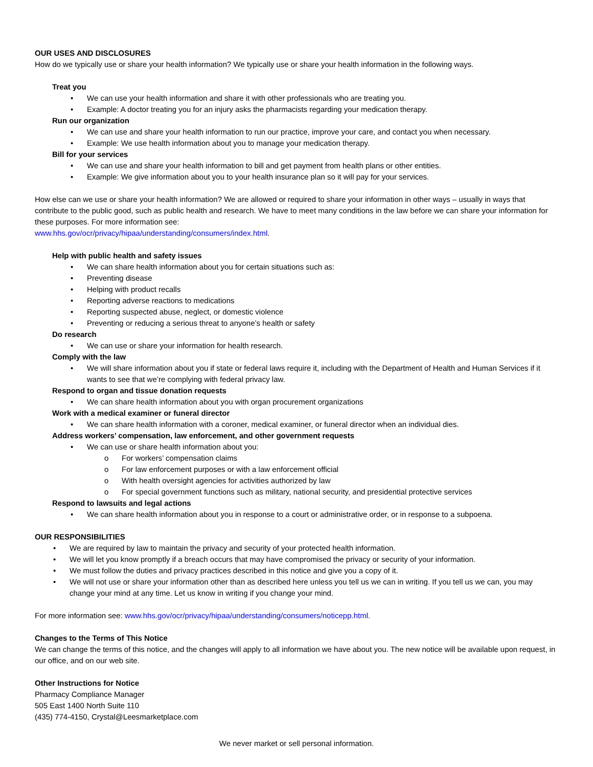OUR USES AND DISCLOSURES
How do we typically use or share your health information? We typically use or share your health information in the following ways.
Treat you
• We can use your health information and share it with other professionals who are treating you.
• Example: A doctor treating you for an injury asks the pharmacists regarding your medication therapy.
Run our organization
• We can use and share your health information to run our practice, improve your care, and contact you when necessary.
• Example: We use health information about you to manage your medication therapy.
Bill for your services
• We can use and share your health information to bill and get payment from health plans or other entities.
• Example: We give information about you to your health insurance plan so it will pay for your services.
How else can we use or share your health information? We are allowed or required to share your information in other ways – usually in ways that contribute to the public good, such as public health and research. We have to meet many conditions in the law before we can share your information for these purposes. For more information see:
www.hhs.gov/ocr/privacy/hipaa/understanding/consumers/index.html.
Help with public health and safety issues
• We can share health information about you for certain situations such as:
• Preventing disease
• Helping with product recalls
• Reporting adverse reactions to medications
• Reporting suspected abuse, neglect, or domestic violence
• Preventing or reducing a serious threat to anyone’s health or safety
Do research
• We can use or share your information for health research.
Comply with the law
• We will share information about you if state or federal laws require it, including with the Department of Health and Human Services if it wants to see that we’re complying with federal privacy law.
Respond to organ and tissue donation requests
• We can share health information about you with organ procurement organizations
Work with a medical examiner or funeral director
• We can share health information with a coroner, medical examiner, or funeral director when an individual dies.
Address workers’ compensation, law enforcement, and other government requests
• We can use or share health information about you:
o For workers’ compensation claims
o For law enforcement purposes or with a law enforcement official
o With health oversight agencies for activities authorized by law
o For special government functions such as military, national security, and presidential protective services
Respond to lawsuits and legal actions
• We can share health information about you in response to a court or administrative order, or in response to a subpoena.
OUR RESPONSIBILITIES
• We are required by law to maintain the privacy and security of your protected health information.
• We will let you know promptly if a breach occurs that may have compromised the privacy or security of your information.
• We must follow the duties and privacy practices described in this notice and give you a copy of it.
• We will not use or share your information other than as described here unless you tell us we can in writing. If you tell us we can, you may change your mind at any time. Let us know in writing if you change your mind.
For more information see: www.hhs.gov/ocr/privacy/hipaa/understanding/consumers/noticepp.html.
Changes to the Terms of This Notice
We can change the terms of this notice, and the changes will apply to all information we have about you. The new notice will be available upon request, in our office, and on our web site.
Other Instructions for Notice
Pharmacy Compliance Manager
505 East 1400 North Suite 110
(435) 774-4150, Crystal@Leesmarketplace.com
We never market or sell personal information.